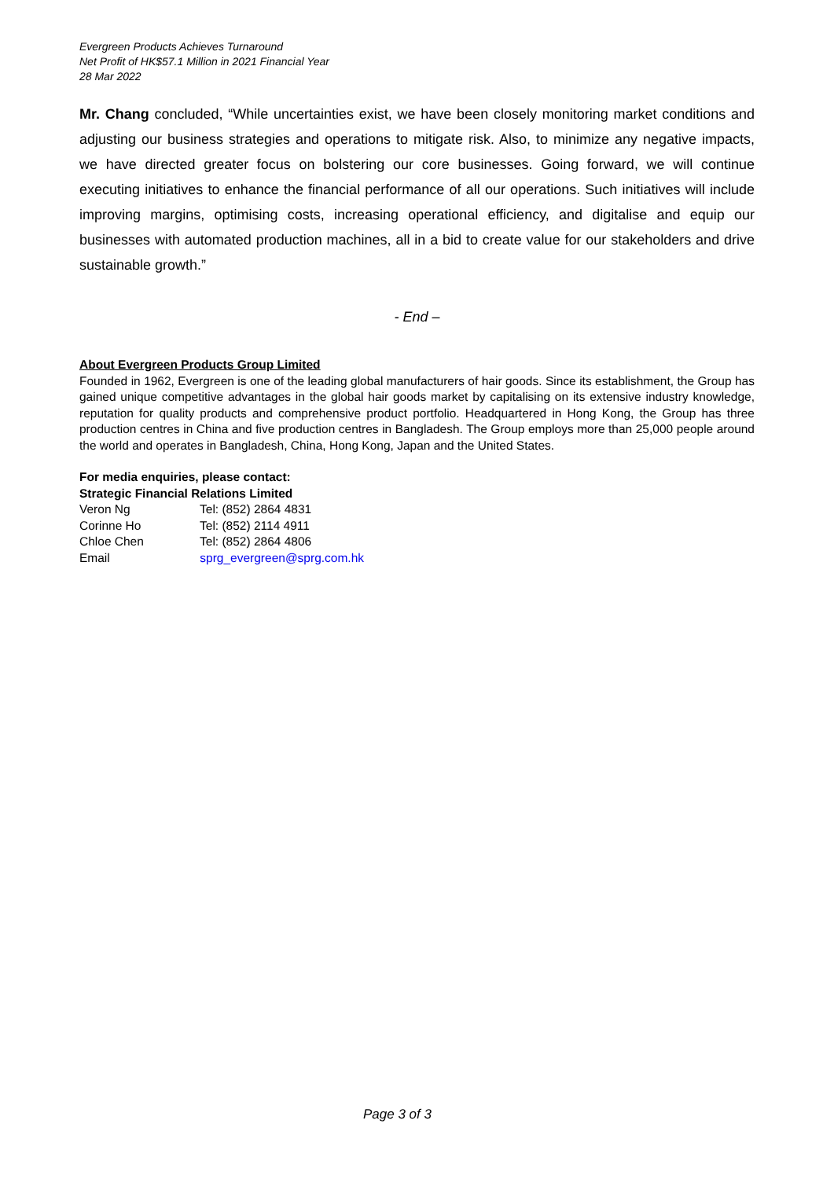Evergreen Products Achieves Turnaround
Net Profit of HK$57.1 Million in 2021 Financial Year
28 Mar 2022
Mr. Chang concluded, “While uncertainties exist, we have been closely monitoring market conditions and adjusting our business strategies and operations to mitigate risk. Also, to minimize any negative impacts, we have directed greater focus on bolstering our core businesses. Going forward, we will continue executing initiatives to enhance the financial performance of all our operations. Such initiatives will include improving margins, optimising costs, increasing operational efficiency, and digitalise and equip our businesses with automated production machines, all in a bid to create value for our stakeholders and drive sustainable growth.”
- End –
About Evergreen Products Group Limited
Founded in 1962, Evergreen is one of the leading global manufacturers of hair goods. Since its establishment, the Group has gained unique competitive advantages in the global hair goods market by capitalising on its extensive industry knowledge, reputation for quality products and comprehensive product portfolio. Headquartered in Hong Kong, the Group has three production centres in China and five production centres in Bangladesh. The Group employs more than 25,000 people around the world and operates in Bangladesh, China, Hong Kong, Japan and the United States.
For media enquiries, please contact:
Strategic Financial Relations Limited
Veron Ng Tel: (852) 2864 4831
Corinne Ho Tel: (852) 2114 4911
Chloe Chen Tel: (852) 2864 4806
Email sprg_evergreen@sprg.com.hk
Page 3 of 3